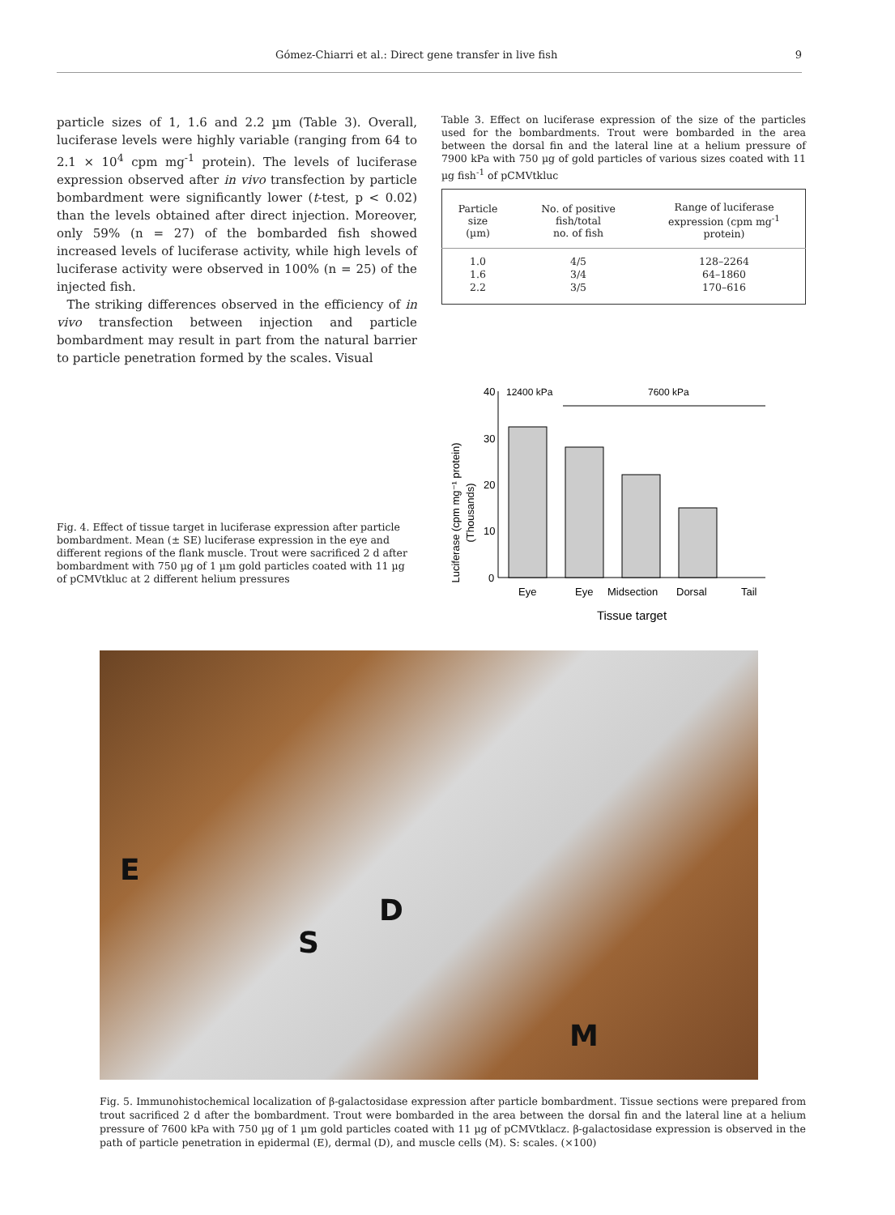Gómez-Chiarri et al.: Direct gene transfer in live fish 9
particle sizes of 1, 1.6 and 2.2 µm (Table 3). Overall, luciferase levels were highly variable (ranging from 64 to 2.1 × 10<sup>4</sup> cpm mg<sup>-1</sup> protein). The levels of luciferase expression observed after in vivo transfection by particle bombardment were significantly lower (t-test, p < 0.02) than the levels obtained after direct injection. Moreover, only 59% (n = 27) of the bombarded fish showed increased levels of luciferase activity, while high levels of luciferase activity were observed in 100% (n = 25) of the injected fish.
The striking differences observed in the efficiency of in vivo transfection between injection and particle bombardment may result in part from the natural barrier to particle penetration formed by the scales. Visual
Table 3. Effect on luciferase expression of the size of the particles used for the bombardments. Trout were bombarded in the area between the dorsal fin and the lateral line at a helium pressure of 7900 kPa with 750 µg of gold particles of various sizes coated with 11 µg fish<sup>-1</sup> of pCMVtkluc
| Particle size (µm) | No. of positive fish/total no. of fish | Range of luciferase expression (cpm mg<sup>-1</sup> protein) |
| --- | --- | --- |
| 1.0 | 4/5 | 128–2264 |
| 1.6 | 3/4 | 64–1860 |
| 2.2 | 3/5 | 170–616 |
Fig. 4. Effect of tissue target in luciferase expression after particle bombardment. Mean (± SE) luciferase expression in the eye and different regions of the flank muscle. Trout were sacrificed 2 d after bombardment with 750 µg of 1 µm gold particles coated with 11 µg of pCMVtkluc at 2 different helium pressures
Luciferase (cpm mg⁻¹ protein)
(Thousands)
40
30
20
10
0
12400 kPa
7600 kPa
Eye
Eye
Midsection
Dorsal
Tail
Tissue target
E
S
D
M
Fig. 5. Immunohistochemical localization of β-galactosidase expression after particle bombardment. Tissue sections were prepared from trout sacrificed 2 d after the bombardment. Trout were bombarded in the area between the dorsal fin and the lateral line at a helium pressure of 7600 kPa with 750 µg of 1 µm gold particles coated with 11 µg of pCMVtklacz. β-galactosidase expression is observed in the path of particle penetration in epidermal (E), dermal (D), and muscle cells (M). S: scales. (×100)